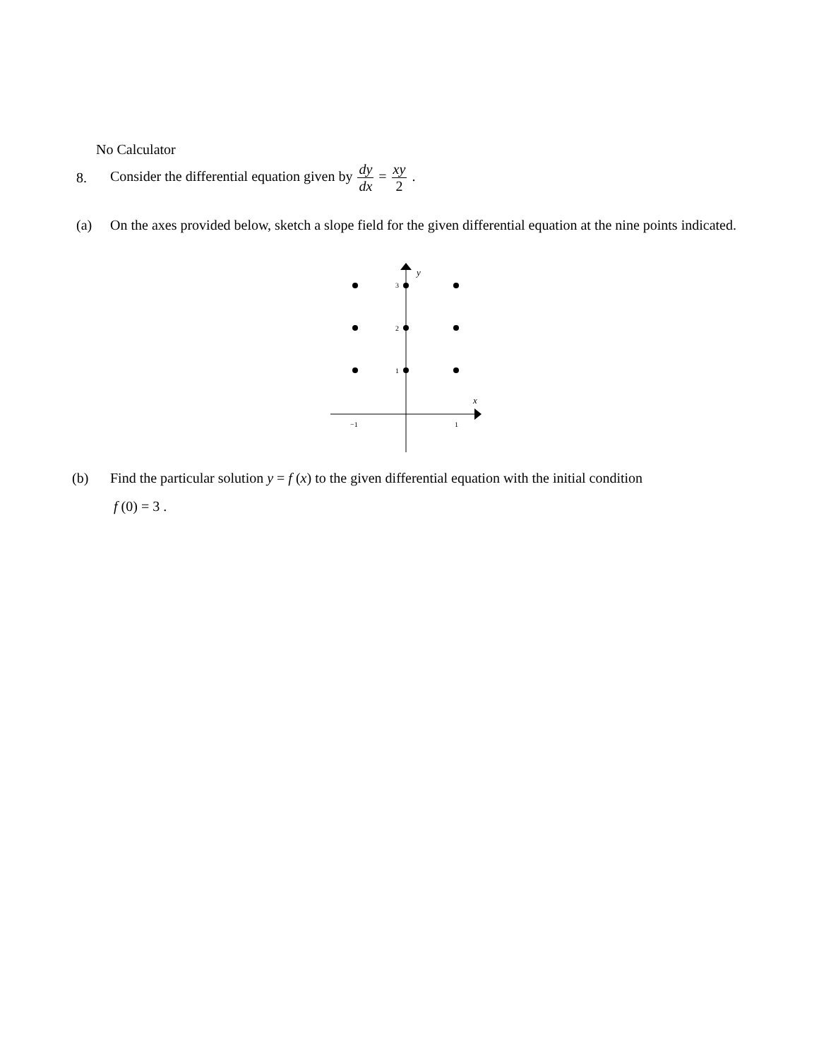No Calculator
8.
Consider the differential equation given by dy dx = xy 2 .
(a) On the axes provided below, sketch a slope field for the given differential equation at the nine points indicated.
y
x
3
2
1
−1
1
(b) Find the particular solution y = f (x) to the given differential equation with the initial condition
f (0) = 3 .